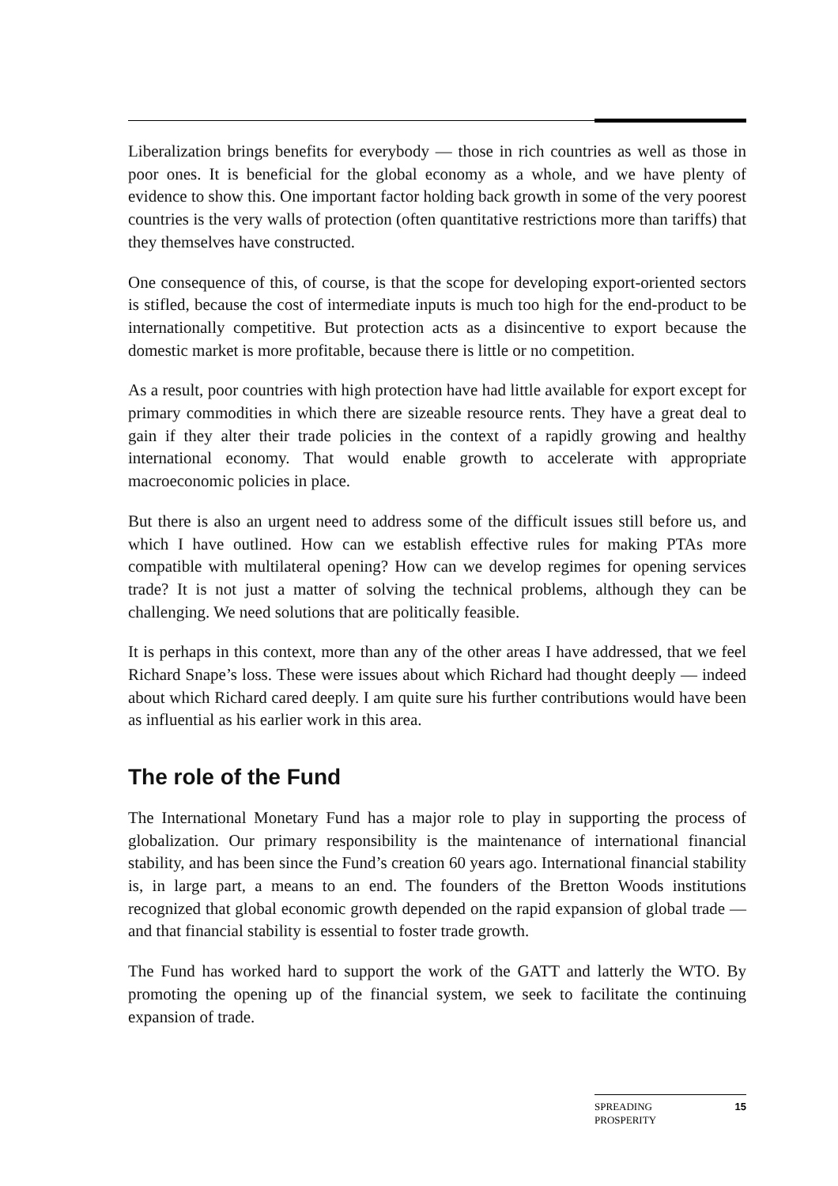Liberalization brings benefits for everybody — those in rich countries as well as those in poor ones. It is beneficial for the global economy as a whole, and we have plenty of evidence to show this. One important factor holding back growth in some of the very poorest countries is the very walls of protection (often quantitative restrictions more than tariffs) that they themselves have constructed.
One consequence of this, of course, is that the scope for developing export-oriented sectors is stifled, because the cost of intermediate inputs is much too high for the end-product to be internationally competitive. But protection acts as a disincentive to export because the domestic market is more profitable, because there is little or no competition.
As a result, poor countries with high protection have had little available for export except for primary commodities in which there are sizeable resource rents. They have a great deal to gain if they alter their trade policies in the context of a rapidly growing and healthy international economy. That would enable growth to accelerate with appropriate macroeconomic policies in place.
But there is also an urgent need to address some of the difficult issues still before us, and which I have outlined. How can we establish effective rules for making PTAs more compatible with multilateral opening? How can we develop regimes for opening services trade? It is not just a matter of solving the technical problems, although they can be challenging. We need solutions that are politically feasible.
It is perhaps in this context, more than any of the other areas I have addressed, that we feel Richard Snape’s loss. These were issues about which Richard had thought deeply — indeed about which Richard cared deeply. I am quite sure his further contributions would have been as influential as his earlier work in this area.
The role of the Fund
The International Monetary Fund has a major role to play in supporting the process of globalization. Our primary responsibility is the maintenance of international financial stability, and has been since the Fund’s creation 60 years ago. International financial stability is, in large part, a means to an end. The founders of the Bretton Woods institutions recognized that global economic growth depended on the rapid expansion of global trade — and that financial stability is essential to foster trade growth.
The Fund has worked hard to support the work of the GATT and latterly the WTO. By promoting the opening up of the financial system, we seek to facilitate the continuing expansion of trade.
SPREADING
PROSPERITY 15